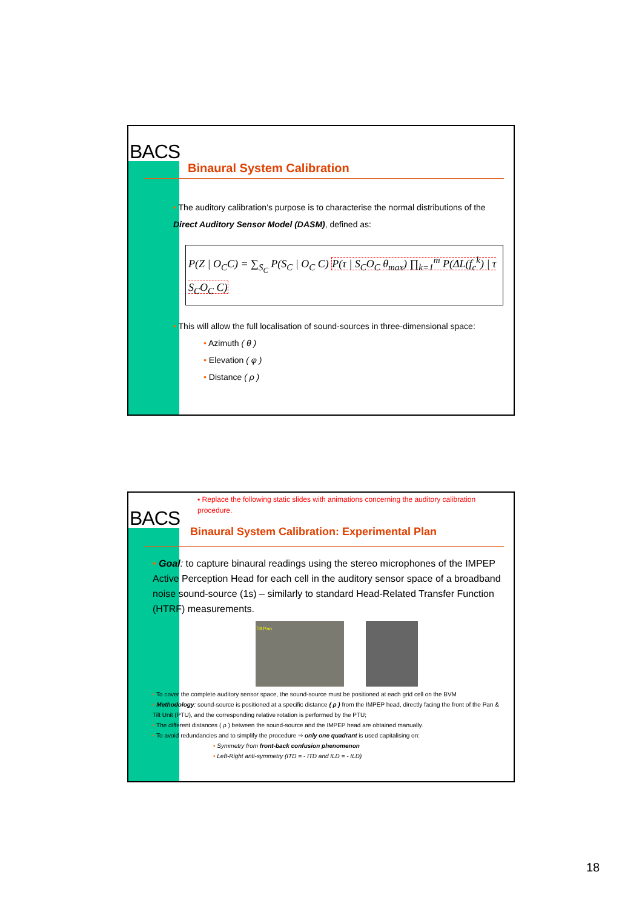BACS
Binaural System Calibration
• The auditory calibration’s purpose is to characterise the normal distributions of the Direct Auditory Sensor Model (DASM), defined as:
P(Z | O<sub>C</sub>C) = ∑<sub>S<sub>C</sub></sub> P(S<sub>C</sub> | O<sub>C</sub> C) P(τ | S<sub>C</sub>O<sub>C</sub> θ<sub>max</sub>) ∏<sub>k=1</sub><sup>m</sup> P(ΔL(f<sub>c</sub><sup>k</sup>) | τ S<sub>C</sub>O<sub>C</sub> C)
• This will allow the full localisation of sound-sources in three-dimensional space:
• Azimuth ( θ )
• Elevation ( φ )
• Distance ( ρ )
BACS
▪ Replace the following static slides with animations concerning the auditory calibration procedure.
Binaural System Calibration: Experimental Plan
• Goal: to capture binaural readings using the stereo microphones of the IMPEP Active Perception Head for each cell in the auditory sensor space of a broadband noise sound-source (1s) – similarly to standard Head-Related Transfer Function (HTRF) measurements.
Tilt Pan
• To cover the complete auditory sensor space, the sound-source must be positioned at each grid cell on the BVM
• Methodology: sound-source is positioned at a specific distance ( ρ ) from the IMPEP head, directly facing the front of the Pan & Tilt Unit (PTU), and the corresponding relative rotation is performed by the PTU;
• The different distances ( ρ ) between the sound-source and the IMPEP head are obtained manually.
• To avoid redundancies and to simplify the procedure ⇒ only one quadrant is used capitalising on:
• Symmetry from front-back confusion phenomenon
• Left-Right anti-symmetry (ITD = - ITD and ILD = - ILD)
18